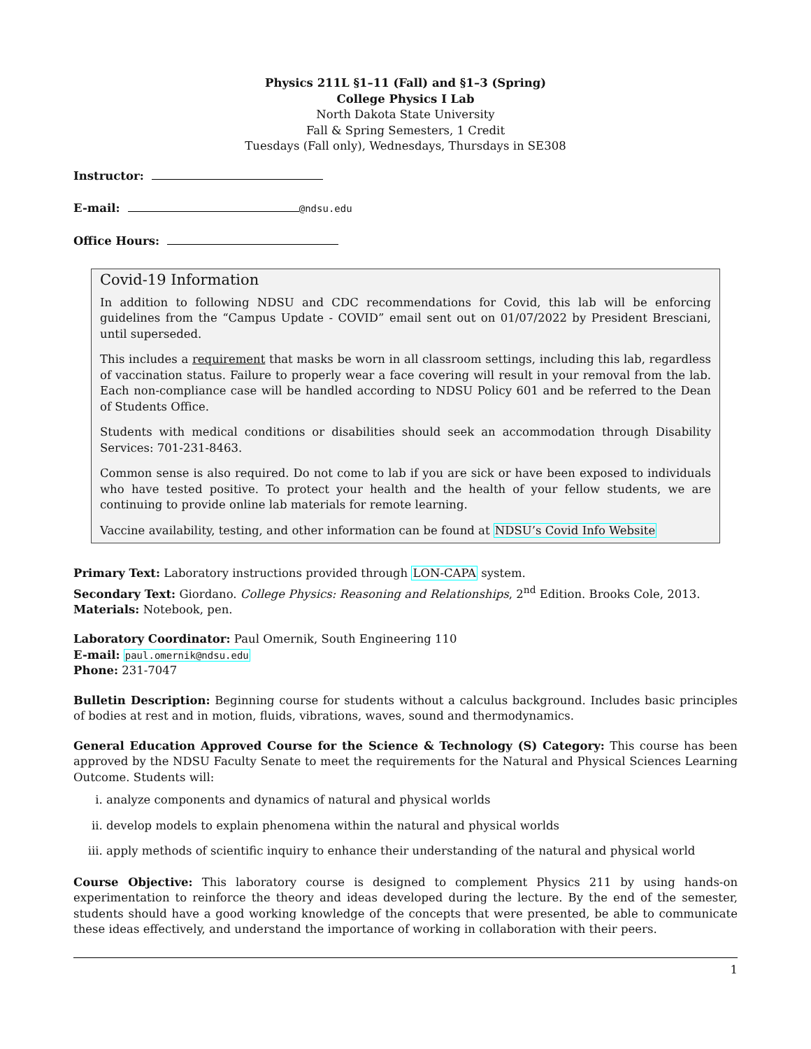Physics 211L §1–11 (Fall) and §1–3 (Spring)
College Physics I Lab
North Dakota State University
Fall & Spring Semesters, 1 Credit
Tuesdays (Fall only), Wednesdays, Thursdays in SE308
Instructor:
E-mail: @ndsu.edu
Office Hours:
Covid-19 Information
In addition to following NDSU and CDC recommendations for Covid, this lab will be enforcing guidelines from the “Campus Update - COVID” email sent out on 01/07/2022 by President Bresciani, until superseded.
This includes a requirement that masks be worn in all classroom settings, including this lab, regardless of vaccination status. Failure to properly wear a face covering will result in your removal from the lab. Each non-compliance case will be handled according to NDSU Policy 601 and be referred to the Dean of Students Office.
Students with medical conditions or disabilities should seek an accommodation through Disability Services: 701-231-8463.
Common sense is also required. Do not come to lab if you are sick or have been exposed to individuals who have tested positive. To protect your health and the health of your fellow students, we are continuing to provide online lab materials for remote learning.
Vaccine availability, testing, and other information can be found at NDSU’s Covid Info Website
Primary Text: Laboratory instructions provided through LON-CAPA system.
Secondary Text: Giordano. College Physics: Reasoning and Relationships, 2<sup>nd</sup> Edition. Brooks Cole, 2013.
Materials: Notebook, pen.
Laboratory Coordinator: Paul Omernik, South Engineering 110
E-mail: paul.omernik@ndsu.edu
Phone: 231-7047
Bulletin Description: Beginning course for students without a calculus background. Includes basic principles of bodies at rest and in motion, fluids, vibrations, waves, sound and thermodynamics.
General Education Approved Course for the Science & Technology (S) Category: This course has been approved by the NDSU Faculty Senate to meet the requirements for the Natural and Physical Sciences Learning Outcome. Students will:
i. analyze components and dynamics of natural and physical worlds
ii. develop models to explain phenomena within the natural and physical worlds
iii. apply methods of scientific inquiry to enhance their understanding of the natural and physical world
Course Objective: This laboratory course is designed to complement Physics 211 by using hands-on experimentation to reinforce the theory and ideas developed during the lecture. By the end of the semester, students should have a good working knowledge of the concepts that were presented, be able to communicate these ideas effectively, and understand the importance of working in collaboration with their peers.
1